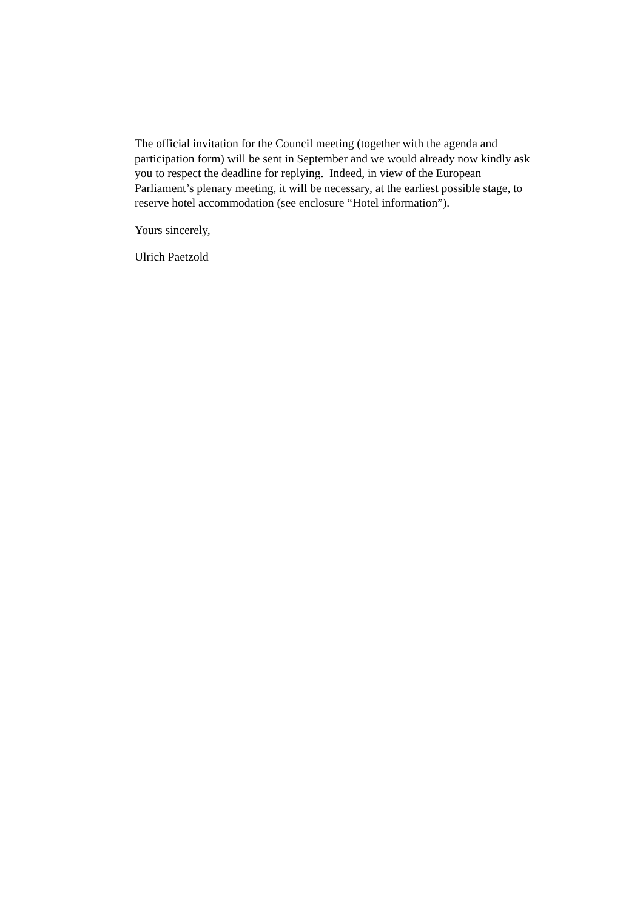The official invitation for the Council meeting (together with the agenda and
participation form) will be sent in September and we would already now kindly ask
you to respect the deadline for replying. Indeed, in view of the European
Parliament’s plenary meeting, it will be necessary, at the earliest possible stage, to
reserve hotel accommodation (see enclosure “Hotel information”).
Yours sincerely,
Ulrich Paetzold